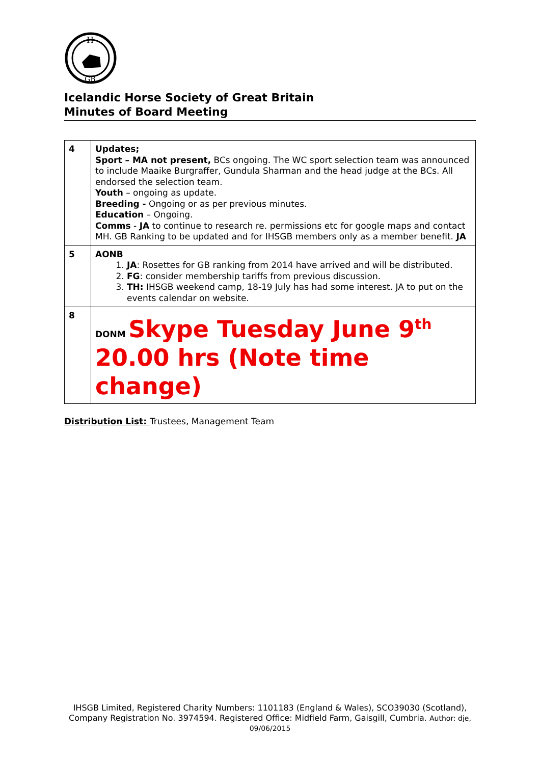H
GB
Icelandic Horse Society of Great Britain
Minutes of Board Meeting
| 4 | Updates; Sport – MA not present, BCs ongoing. The WC sport selection team was announced to include Maaike Burgraffer, Gundula Sharman and the head judge at the BCs. All endorsed the selection team. Youth – ongoing as update. Breeding - Ongoing or as per previous minutes. Education – Ongoing. Comms - JA to continue to research re. permissions etc for google maps and contact MH. GB Ranking to be updated and for IHSGB members only as a member benefit. JA |
| 5 | AONB 1. JA : Rosettes for GB ranking from 2014 have arrived and will be distributed. 2. FG : consider membership tariffs from previous discussion. 3. TH: IHSGB weekend camp, 18-19 July has had some interest. JA to put on the events calendar on website. |
| 8 | DONM Skype Tuesday June 9<sup>th</sup> 20.00 hrs (Note time change) |
Distribution List: Trustees, Management Team
IHSGB Limited, Registered Charity Numbers: 1101183 (England & Wales), SCO39030 (Scotland), Company Registration No. 3974594. Registered Office: Midfield Farm, Gaisgill, Cumbria. Author: dje, 09/06/2015